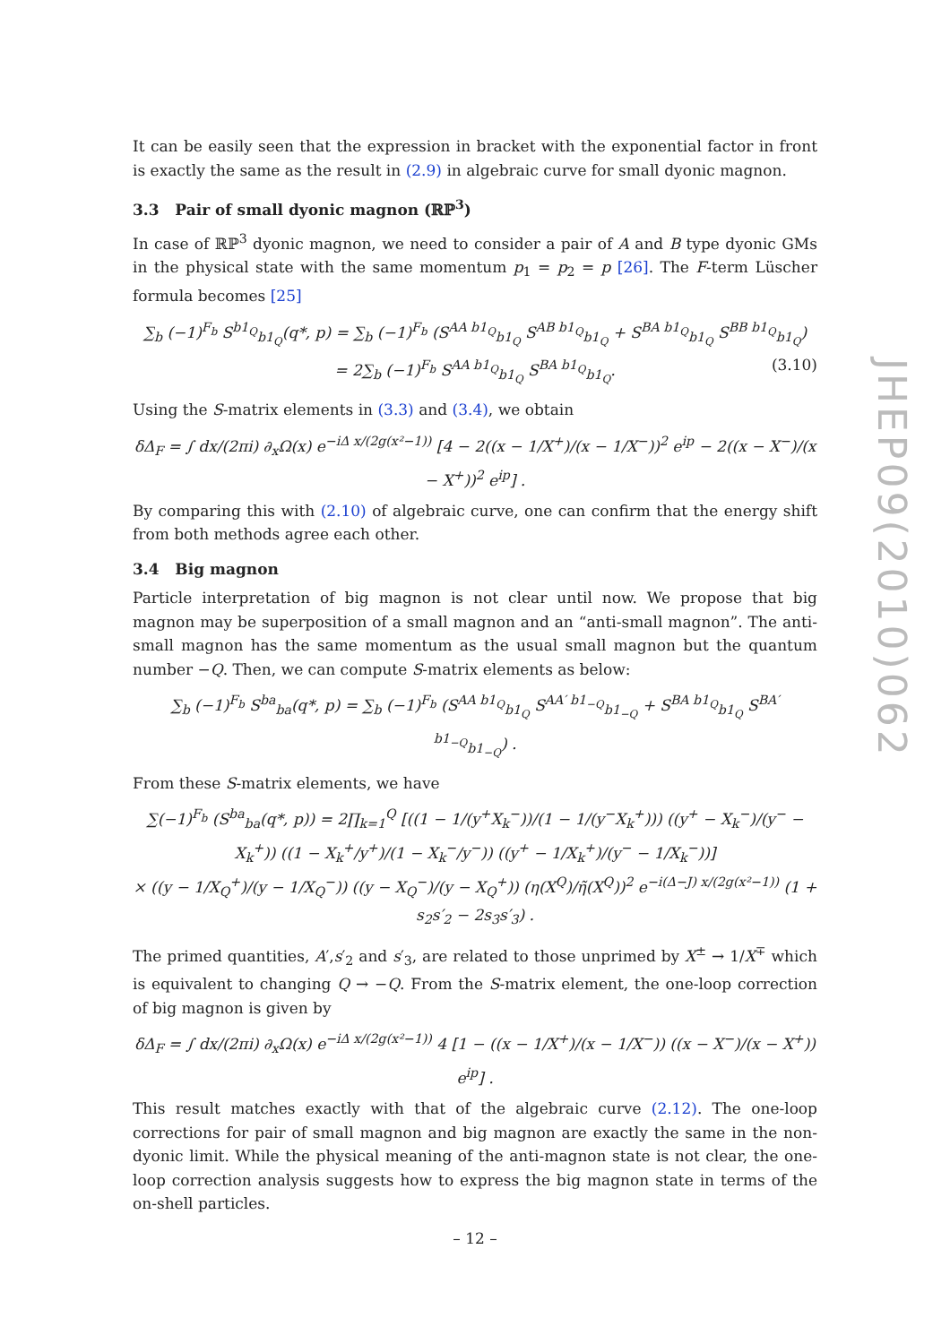It can be easily seen that the expression in bracket with the exponential factor in front is exactly the same as the result in (2.9) in algebraic curve for small dyonic magnon.
3.3 Pair of small dyonic magnon (ℝℙ<sup>3</sup>)
In case of ℝℙ<sup>3</sup> dyonic magnon, we need to consider a pair of A and B type dyonic GMs in the physical state with the same momentum p<sub>1</sub> = p<sub>2</sub> = p [26]. The F-term Lüscher formula becomes [25]
∑<sub>b</sub> (−1)<sup>F<sub>b</sub></sup> S<sup>b1<sub>Q</sub></sup><sub>b1<sub>Q</sub></sub>(q*, p) = ∑<sub>b</sub> (−1)<sup>F<sub>b</sub></sup> (S<sup>AA b1<sub>Q</sub></sup><sub>b1<sub>Q</sub></sub> S<sup>AB b1<sub>Q</sub></sup><sub>b1<sub>Q</sub></sub> + S<sup>BA b1<sub>Q</sub></sup><sub>b1<sub>Q</sub></sub> S<sup>BB b1<sub>Q</sub></sup><sub>b1<sub>Q</sub></sub>)
= 2∑<sub>b</sub> (−1)<sup>F<sub>b</sub></sup> S<sup>AA b1<sub>Q</sub></sup><sub>b1<sub>Q</sub></sub> S<sup>BA b1<sub>Q</sub></sup><sub>b1<sub>Q</sub></sub>. (3.10)
Using the S-matrix elements in (3.3) and (3.4), we obtain
δΔ<sub>F</sub> = ∫ dx/(2πi) ∂<sub>x</sub>Ω(x) e<sup>−iΔ x/(2g(x²−1))</sup> [4 − 2((x − 1/X<sup>+</sup>)/(x − 1/X<sup>−</sup>))<sup>2</sup> e<sup>ip</sup> − 2((x − X<sup>−</sup>)/(x − X<sup>+</sup>))<sup>2</sup> e<sup>ip</sup>] .
By comparing this with (2.10) of algebraic curve, one can confirm that the energy shift from both methods agree each other.
3.4 Big magnon
Particle interpretation of big magnon is not clear until now. We propose that big magnon may be superposition of a small magnon and an “anti-small magnon”. The anti-small magnon has the same momentum as the usual small magnon but the quantum number −Q. Then, we can compute S-matrix elements as below:
∑<sub>b</sub> (−1)<sup>F<sub>b</sub></sup> S<sup>ba</sup><sub>ba</sub>(q*, p) = ∑<sub>b</sub> (−1)<sup>F<sub>b</sub></sup> (S<sup>AA b1<sub>Q</sub></sup><sub>b1<sub>Q</sub></sub> S<sup>AA′ b1<sub>−Q</sub></sup><sub>b1<sub>−Q</sub></sub> + S<sup>BA b1<sub>Q</sub></sup><sub>b1<sub>Q</sub></sub> S<sup>BA′ b1<sub>−Q</sub></sup><sub>b1<sub>−Q</sub></sub>) .
From these S-matrix elements, we have
∑(−1)<sup>F<sub>b</sub></sup> (S<sup>ba</sup><sub>ba</sub>(q*, p)) = 2∏<sub>k=1</sub><sup>Q</sup> [((1 − 1/(y<sup>+</sup>X<sub>k</sub><sup>−</sup>))/(1 − 1/(y<sup>−</sup>X<sub>k</sub><sup>+</sup>))) ((y<sup>+</sup> − X<sub>k</sub><sup>−</sup>)/(y<sup>−</sup> − X<sub>k</sub><sup>+</sup>)) ((1 − X<sub>k</sub><sup>+</sup>/y<sup>+</sup>)/(1 − X<sub>k</sub><sup>−</sup>/y<sup>−</sup>)) ((y<sup>+</sup> − 1/X<sub>k</sub><sup>+</sup>)/(y<sup>−</sup> − 1/X<sub>k</sub><sup>−</sup>))]
× ((y − 1/X<sub>Q</sub><sup>+</sup>)/(y − 1/X<sub>Q</sub><sup>−</sup>)) ((y − X<sub>Q</sub><sup>−</sup>)/(y − X<sub>Q</sub><sup>+</sup>)) (η(X<sup>Q</sup>)/η̃(X<sup>Q</sup>))<sup>2</sup> e<sup>−i(Δ−J) x/(2g(x²−1))</sup> (1 + s<sub>2</sub>s′<sub>2</sub> − 2s<sub>3</sub>s′<sub>3</sub>) .
The primed quantities, A′,s′<sub>2</sub> and s′<sub>3</sub>, are related to those unprimed by X<sup>±</sup> → 1/X<sup>∓</sup> which is equivalent to changing Q → −Q. From the S-matrix element, the one-loop correction of big magnon is given by
δΔ<sub>F</sub> = ∫ dx/(2πi) ∂<sub>x</sub>Ω(x) e<sup>−iΔ x/(2g(x²−1))</sup> 4 [1 − ((x − 1/X<sup>+</sup>)/(x − 1/X<sup>−</sup>)) ((x − X<sup>−</sup>)/(x − X<sup>+</sup>)) e<sup>ip</sup>] .
This result matches exactly with that of the algebraic curve (2.12). The one-loop corrections for pair of small magnon and big magnon are exactly the same in the non-dyonic limit. While the physical meaning of the anti-magnon state is not clear, the one-loop correction analysis suggests how to express the big magnon state in terms of the on-shell particles.
JHEP09(2010)062
– 12 –